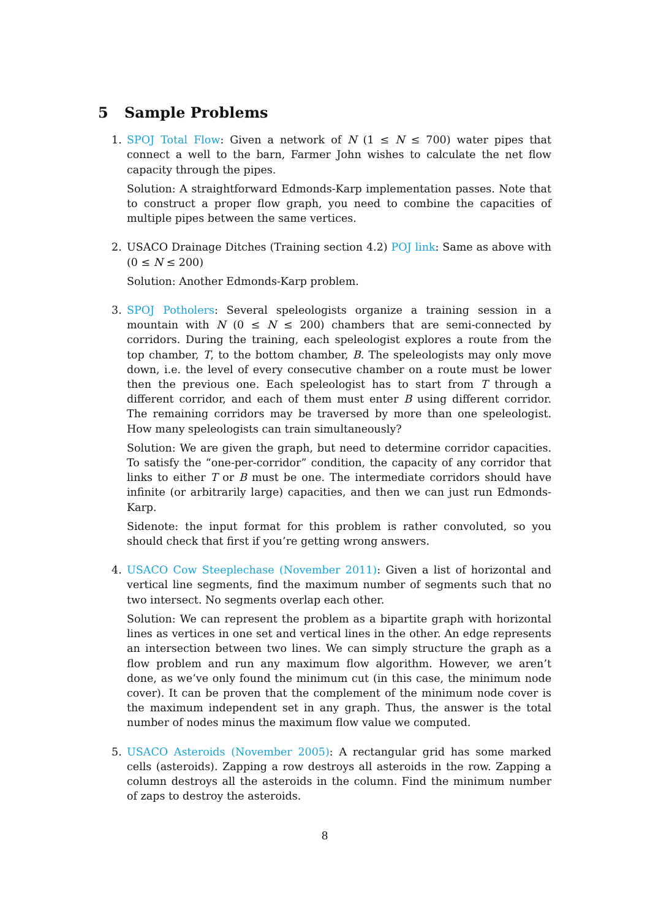5 Sample Problems
1. SPOJ Total Flow: Given a network of N (1 ≤ N ≤ 700) water pipes that connect a well to the barn, Farmer John wishes to calculate the net flow capacity through the pipes.
Solution: A straightforward Edmonds-Karp implementation passes. Note that to construct a proper flow graph, you need to combine the capacities of multiple pipes between the same vertices.
2. USACO Drainage Ditches (Training section 4.2) POJ link: Same as above with (0 ≤ N ≤ 200)
Solution: Another Edmonds-Karp problem.
3. SPOJ Potholers: Several speleologists organize a training session in a mountain with N (0 ≤ N ≤ 200) chambers that are semi-connected by corridors. During the training, each speleologist explores a route from the top chamber, T, to the bottom chamber, B. The speleologists may only move down, i.e. the level of every consecutive chamber on a route must be lower then the previous one. Each speleologist has to start from T through a different corridor, and each of them must enter B using different corridor. The remaining corridors may be traversed by more than one speleologist. How many speleologists can train simultaneously?
Solution: We are given the graph, but need to determine corridor capacities. To satisfy the “one-per-corridor” condition, the capacity of any corridor that links to either T or B must be one. The intermediate corridors should have infinite (or arbitrarily large) capacities, and then we can just run Edmonds-Karp.
Sidenote: the input format for this problem is rather convoluted, so you should check that first if you’re getting wrong answers.
4. USACO Cow Steeplechase (November 2011): Given a list of horizontal and vertical line segments, find the maximum number of segments such that no two intersect. No segments overlap each other.
Solution: We can represent the problem as a bipartite graph with horizontal lines as vertices in one set and vertical lines in the other. An edge represents an intersection between two lines. We can simply structure the graph as a flow problem and run any maximum flow algorithm. However, we aren’t done, as we’ve only found the minimum cut (in this case, the minimum node cover). It can be proven that the complement of the minimum node cover is the maximum independent set in any graph. Thus, the answer is the total number of nodes minus the maximum flow value we computed.
5. USACO Asteroids (November 2005): A rectangular grid has some marked cells (asteroids). Zapping a row destroys all asteroids in the row. Zapping a column destroys all the asteroids in the column. Find the minimum number of zaps to destroy the asteroids.
8